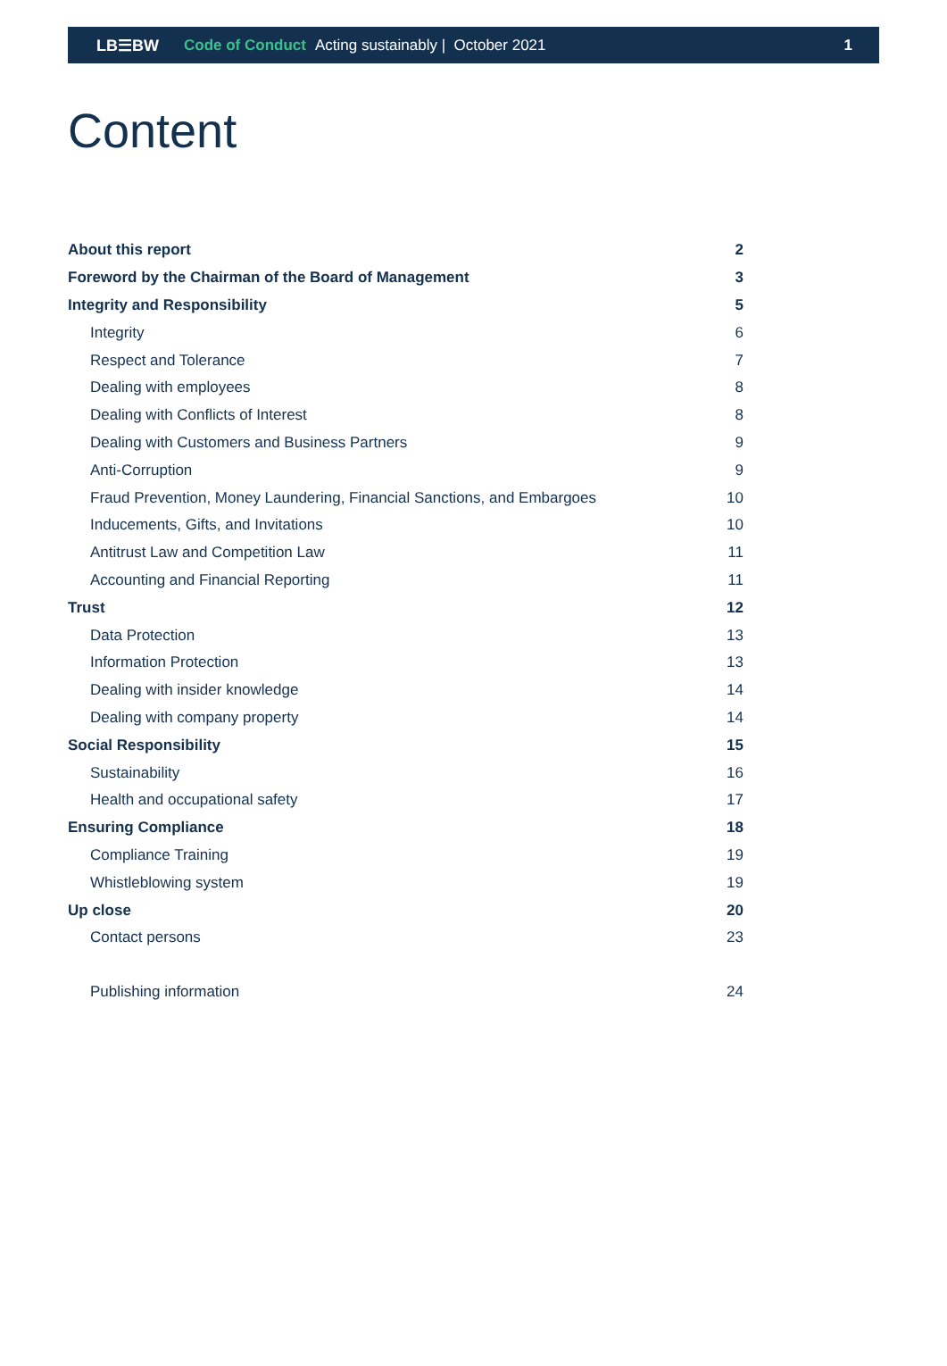LB☰BW Code of Conduct Acting sustainably | October 2021 1
Content
About this report 2
Foreword by the Chairman of the Board of Management 3
Integrity and Responsibility 5
Integrity 6
Respect and Tolerance 7
Dealing with employees 8
Dealing with Conflicts of Interest 8
Dealing with Customers and Business Partners 9
Anti-Corruption 9
Fraud Prevention, Money Laundering, Financial Sanctions, and Embargoes 10
Inducements, Gifts, and Invitations 10
Antitrust Law and Competition Law 11
Accounting and Financial Reporting 11
Trust 12
Data Protection 13
Information Protection 13
Dealing with insider knowledge 14
Dealing with company property 14
Social Responsibility 15
Sustainability 16
Health and occupational safety 17
Ensuring Compliance 18
Compliance Training 19
Whistleblowing system 19
Up close 20
Contact persons 23
Publishing information 24